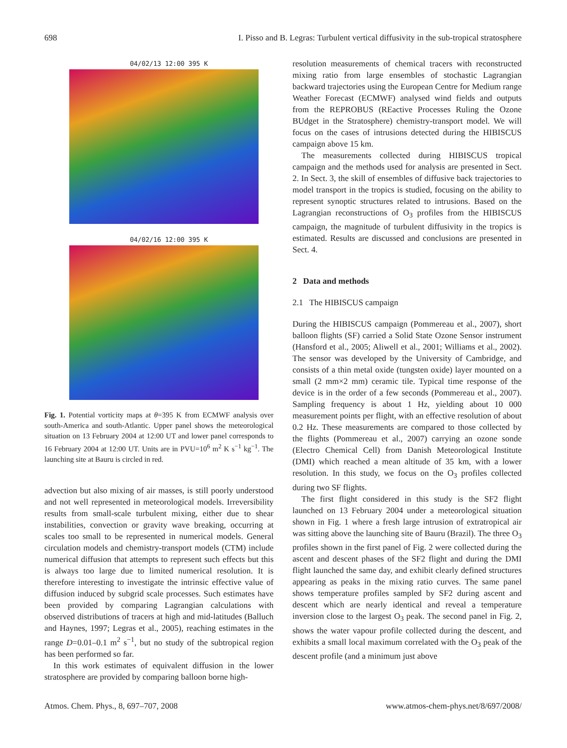698 I. Pisso and B. Legras: Turbulent vertical diffusivity in the sub-tropical stratosphere
04/02/13 12:00 395 K
04/02/16 12:00 395 K
Fig. 1. Potential vorticity maps at θ=395 K from ECMWF analysis over south-America and south-Atlantic. Upper panel shows the meteorological situation on 13 February 2004 at 12:00 UT and lower panel corresponds to 16 February 2004 at 12:00 UT. Units are in PVU=10<sup>6</sup> m<sup>2</sup> K s<sup>−1</sup> kg<sup>−1</sup>. The launching site at Bauru is circled in red.
advection but also mixing of air masses, is still poorly understood and not well represented in meteorological models. Irreversibility results from small-scale turbulent mixing, either due to shear instabilities, convection or gravity wave breaking, occurring at scales too small to be represented in numerical models. General circulation models and chemistry-transport models (CTM) include numerical diffusion that attempts to represent such effects but this is always too large due to limited numerical resolution. It is therefore interesting to investigate the intrinsic effective value of diffusion induced by subgrid scale processes. Such estimates have been provided by comparing Lagrangian calculations with observed distributions of tracers at high and mid-latitudes (Balluch and Haynes, 1997; Legras et al., 2005), reaching estimates in the range D=0.01–0.1 m<sup>2</sup> s<sup>−1</sup>, but no study of the subtropical region has been performed so far.
In this work estimates of equivalent diffusion in the lower stratosphere are provided by comparing balloon borne high-
resolution measurements of chemical tracers with reconstructed mixing ratio from large ensembles of stochastic Lagrangian backward trajectories using the European Centre for Medium range Weather Forecast (ECMWF) analysed wind fields and outputs from the REPROBUS (REactive Processes Ruling the Ozone BUdget in the Stratosphere) chemistry-transport model. We will focus on the cases of intrusions detected during the HIBISCUS campaign above 15 km.
The measurements collected during HIBISCUS tropical campaign and the methods used for analysis are presented in Sect. 2. In Sect. 3, the skill of ensembles of diffusive back trajectories to model transport in the tropics is studied, focusing on the ability to represent synoptic structures related to intrusions. Based on the Lagrangian reconstructions of O<sub>3</sub> profiles from the HIBISCUS campaign, the magnitude of turbulent diffusivity in the tropics is estimated. Results are discussed and conclusions are presented in Sect. 4.
2 Data and methods
2.1 The HIBISCUS campaign
During the HIBISCUS campaign (Pommereau et al., 2007), short balloon flights (SF) carried a Solid State Ozone Sensor instrument (Hansford et al., 2005; Aliwell et al., 2001; Williams et al., 2002). The sensor was developed by the University of Cambridge, and consists of a thin metal oxide (tungsten oxide) layer mounted on a small (2 mm×2 mm) ceramic tile. Typical time response of the device is in the order of a few seconds (Pommereau et al., 2007). Sampling frequency is about 1 Hz, yielding about 10 000 measurement points per flight, with an effective resolution of about 0.2 Hz. These measurements are compared to those collected by the flights (Pommereau et al., 2007) carrying an ozone sonde (Electro Chemical Cell) from Danish Meteorological Institute (DMI) which reached a mean altitude of 35 km, with a lower resolution. In this study, we focus on the O<sub>3</sub> profiles collected during two SF flights.
The first flight considered in this study is the SF2 flight launched on 13 February 2004 under a meteorological situation shown in Fig. 1 where a fresh large intrusion of extratropical air was sitting above the launching site of Bauru (Brazil). The three O<sub>3</sub> profiles shown in the first panel of Fig. 2 were collected during the ascent and descent phases of the SF2 flight and during the DMI flight launched the same day, and exhibit clearly defined structures appearing as peaks in the mixing ratio curves. The same panel shows temperature profiles sampled by SF2 during ascent and descent which are nearly identical and reveal a temperature inversion close to the largest O<sub>3</sub> peak. The second panel in Fig. 2, shows the water vapour profile collected during the descent, and exhibits a small local maximum correlated with the O<sub>3</sub> peak of the descent profile (and a minimum just above
Atmos. Chem. Phys., 8, 697–707, 2008 www.atmos-chem-phys.net/8/697/2008/